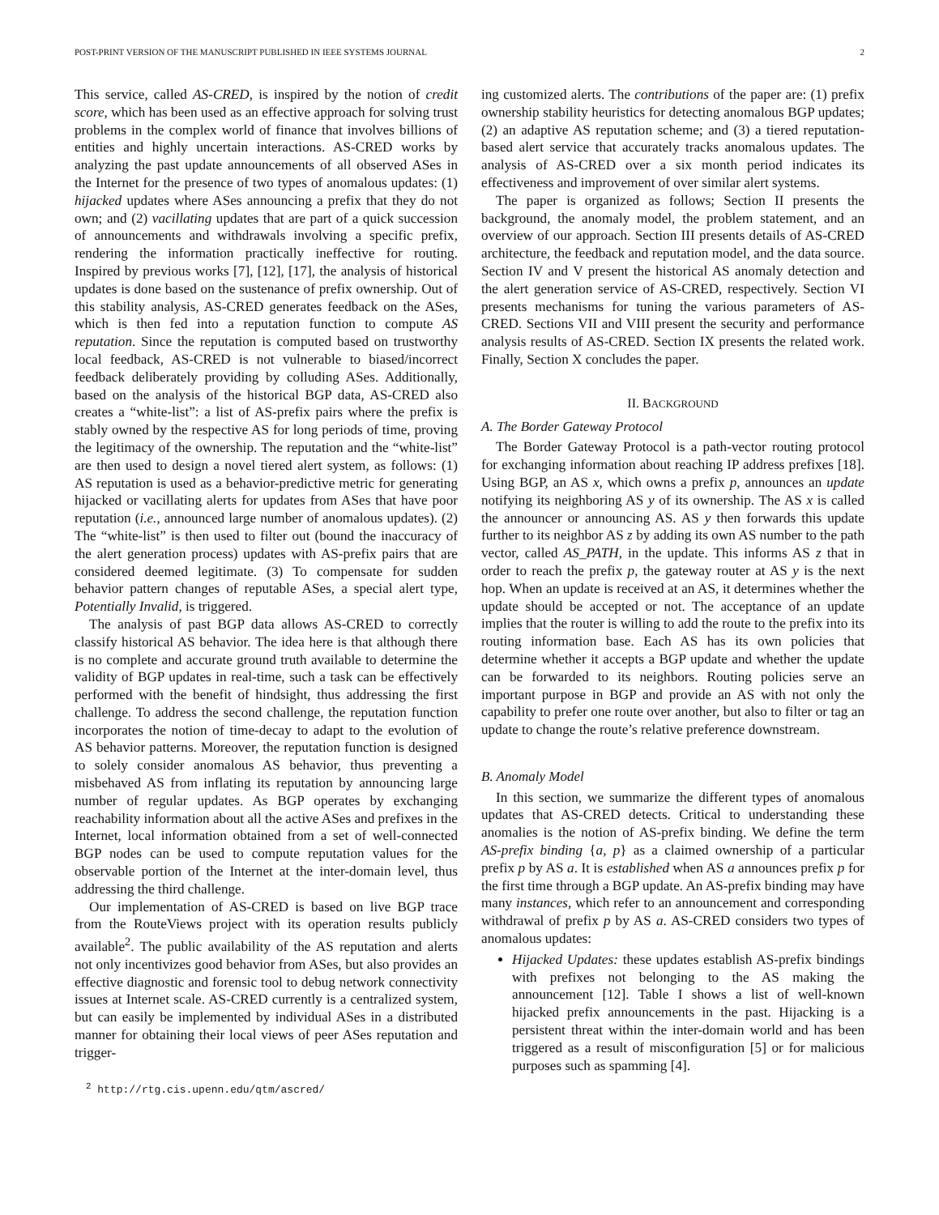POST-PRINT VERSION OF THE MANUSCRIPT PUBLISHED IN IEEE SYSTEMS JOURNAL 2
This service, called AS-CRED, is inspired by the notion of credit score, which has been used as an effective approach for solving trust problems in the complex world of finance that involves billions of entities and highly uncertain interactions. AS-CRED works by analyzing the past update announcements of all observed ASes in the Internet for the presence of two types of anomalous updates: (1) hijacked updates where ASes announcing a prefix that they do not own; and (2) vacillating updates that are part of a quick succession of announcements and withdrawals involving a specific prefix, rendering the information practically ineffective for routing. Inspired by previous works [7], [12], [17], the analysis of historical updates is done based on the sustenance of prefix ownership. Out of this stability analysis, AS-CRED generates feedback on the ASes, which is then fed into a reputation function to compute AS reputation. Since the reputation is computed based on trustworthy local feedback, AS-CRED is not vulnerable to biased/incorrect feedback deliberately providing by colluding ASes. Additionally, based on the analysis of the historical BGP data, AS-CRED also creates a “white-list”: a list of AS-prefix pairs where the prefix is stably owned by the respective AS for long periods of time, proving the legitimacy of the ownership. The reputation and the “white-list” are then used to design a novel tiered alert system, as follows: (1) AS reputation is used as a behavior-predictive metric for generating hijacked or vacillating alerts for updates from ASes that have poor reputation (i.e., announced large number of anomalous updates). (2) The “white-list” is then used to filter out (bound the inaccuracy of the alert generation process) updates with AS-prefix pairs that are considered deemed legitimate. (3) To compensate for sudden behavior pattern changes of reputable ASes, a special alert type, Potentially Invalid, is triggered.
The analysis of past BGP data allows AS-CRED to correctly classify historical AS behavior. The idea here is that although there is no complete and accurate ground truth available to determine the validity of BGP updates in real-time, such a task can be effectively performed with the benefit of hindsight, thus addressing the first challenge. To address the second challenge, the reputation function incorporates the notion of time-decay to adapt to the evolution of AS behavior patterns. Moreover, the reputation function is designed to solely consider anomalous AS behavior, thus preventing a misbehaved AS from inflating its reputation by announcing large number of regular updates. As BGP operates by exchanging reachability information about all the active ASes and prefixes in the Internet, local information obtained from a set of well-connected BGP nodes can be used to compute reputation values for the observable portion of the Internet at the inter-domain level, thus addressing the third challenge.
Our implementation of AS-CRED is based on live BGP trace from the RouteViews project with its operation results publicly available<sup>2</sup>. The public availability of the AS reputation and alerts not only incentivizes good behavior from ASes, but also provides an effective diagnostic and forensic tool to debug network connectivity issues at Internet scale. AS-CRED currently is a centralized system, but can easily be implemented by individual ASes in a distributed manner for obtaining their local views of peer ASes reputation and trigger-
<sup>2</sup> http://rtg.cis.upenn.edu/qtm/ascred/
ing customized alerts. The contributions of the paper are: (1) prefix ownership stability heuristics for detecting anomalous BGP updates; (2) an adaptive AS reputation scheme; and (3) a tiered reputation-based alert service that accurately tracks anomalous updates. The analysis of AS-CRED over a six month period indicates its effectiveness and improvement of over similar alert systems.
The paper is organized as follows; Section II presents the background, the anomaly model, the problem statement, and an overview of our approach. Section III presents details of AS-CRED architecture, the feedback and reputation model, and the data source. Section IV and V present the historical AS anomaly detection and the alert generation service of AS-CRED, respectively. Section VI presents mechanisms for tuning the various parameters of AS-CRED. Sections VII and VIII present the security and performance analysis results of AS-CRED. Section IX presents the related work. Finally, Section X concludes the paper.
II. BACKGROUND
A. The Border Gateway Protocol
The Border Gateway Protocol is a path-vector routing protocol for exchanging information about reaching IP address prefixes [18]. Using BGP, an AS x, which owns a prefix p, announces an update notifying its neighboring AS y of its ownership. The AS x is called the announcer or announcing AS. AS y then forwards this update further to its neighbor AS z by adding its own AS number to the path vector, called AS_PATH, in the update. This informs AS z that in order to reach the prefix p, the gateway router at AS y is the next hop. When an update is received at an AS, it determines whether the update should be accepted or not. The acceptance of an update implies that the router is willing to add the route to the prefix into its routing information base. Each AS has its own policies that determine whether it accepts a BGP update and whether the update can be forwarded to its neighbors. Routing policies serve an important purpose in BGP and provide an AS with not only the capability to prefer one route over another, but also to filter or tag an update to change the route’s relative preference downstream.
B. Anomaly Model
In this section, we summarize the different types of anomalous updates that AS-CRED detects. Critical to understanding these anomalies is the notion of AS-prefix binding. We define the term AS-prefix binding {a, p} as a claimed ownership of a particular prefix p by AS a. It is established when AS a announces prefix p for the first time through a BGP update. An AS-prefix binding may have many instances, which refer to an announcement and corresponding withdrawal of prefix p by AS a. AS-CRED considers two types of anomalous updates:
Hijacked Updates: these updates establish AS-prefix bindings with prefixes not belonging to the AS making the announcement [12]. Table I shows a list of well-known hijacked prefix announcements in the past. Hijacking is a persistent threat within the inter-domain world and has been triggered as a result of misconfiguration [5] or for malicious purposes such as spamming [4].